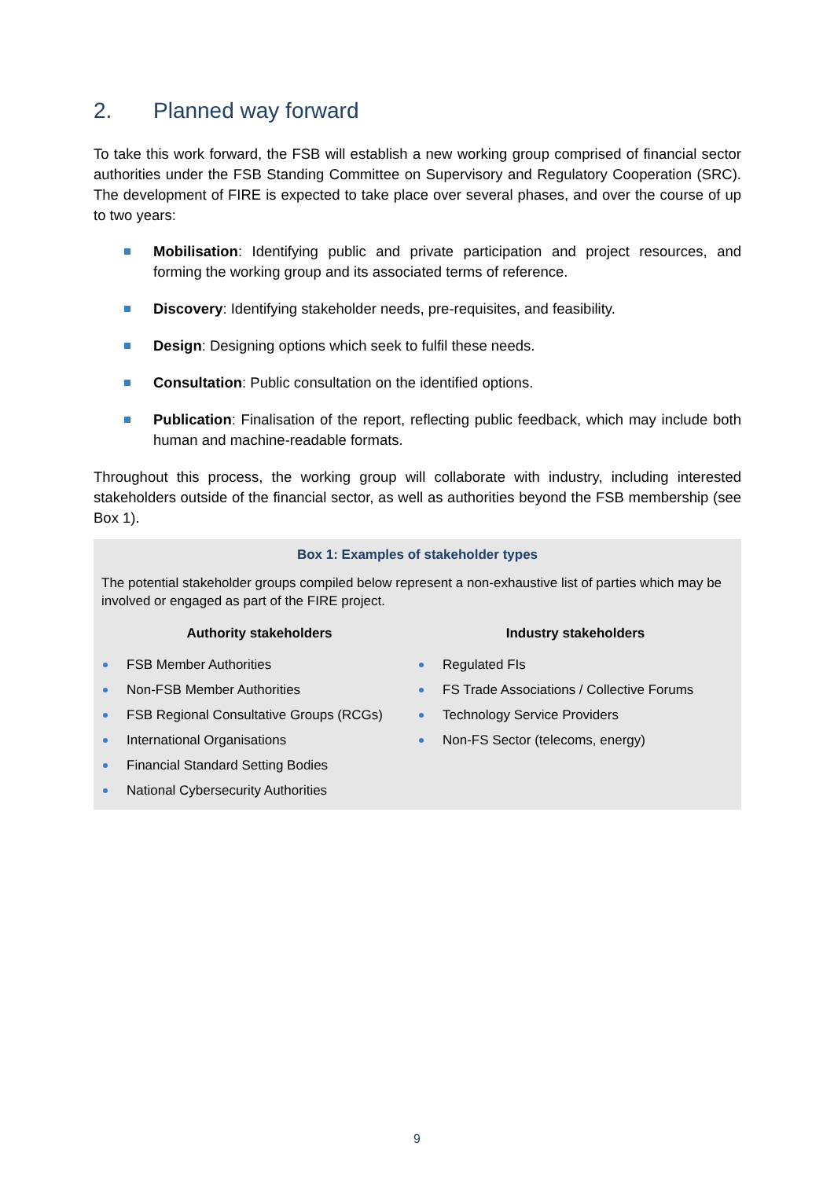2. Planned way forward
To take this work forward, the FSB will establish a new working group comprised of financial sector authorities under the FSB Standing Committee on Supervisory and Regulatory Cooperation (SRC). The development of FIRE is expected to take place over several phases, and over the course of up to two years:
Mobilisation: Identifying public and private participation and project resources, and forming the working group and its associated terms of reference.
Discovery: Identifying stakeholder needs, pre-requisites, and feasibility.
Design: Designing options which seek to fulfil these needs.
Consultation: Public consultation on the identified options.
Publication: Finalisation of the report, reflecting public feedback, which may include both human and machine-readable formats.
Throughout this process, the working group will collaborate with industry, including interested stakeholders outside of the financial sector, as well as authorities beyond the FSB membership (see Box 1).
Box 1: Examples of stakeholder types
The potential stakeholder groups compiled below represent a non-exhaustive list of parties which may be involved or engaged as part of the FIRE project.
Authority stakeholders
FSB Member Authorities
Non-FSB Member Authorities
FSB Regional Consultative Groups (RCGs)
International Organisations
Financial Standard Setting Bodies
National Cybersecurity Authorities
Industry stakeholders
Regulated FIs
FS Trade Associations / Collective Forums
Technology Service Providers
Non-FS Sector (telecoms, energy)
9